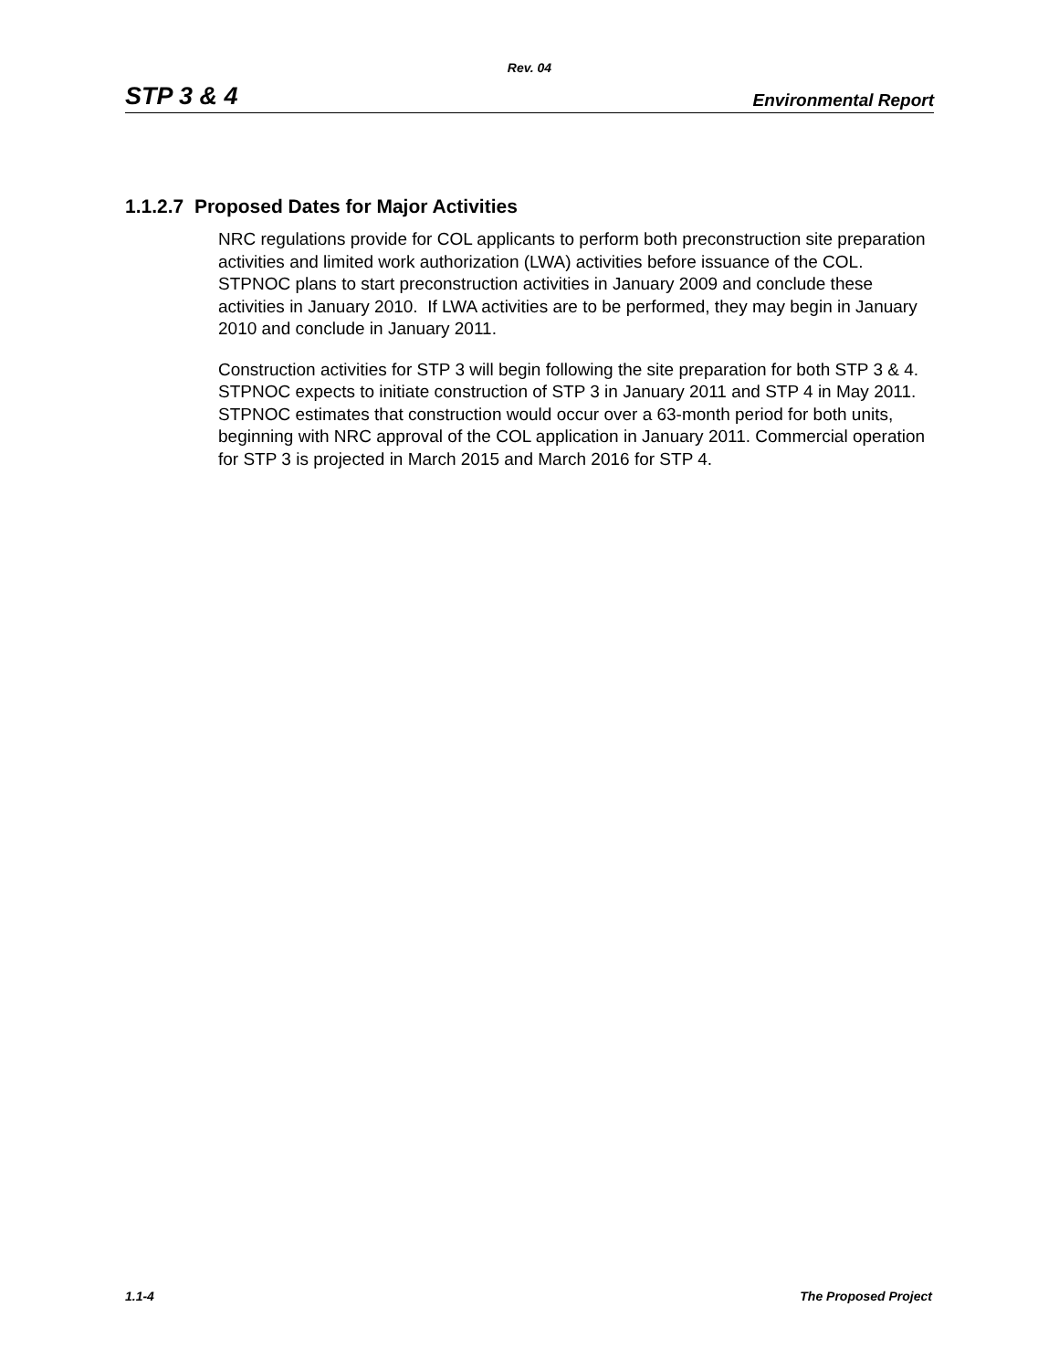Rev. 04
STP 3 & 4 Environmental Report
1.1.2.7 Proposed Dates for Major Activities
NRC regulations provide for COL applicants to perform both preconstruction site preparation activities and limited work authorization (LWA) activities before issuance of the COL. STPNOC plans to start preconstruction activities in January 2009 and conclude these activities in January 2010. If LWA activities are to be performed, they may begin in January 2010 and conclude in January 2011.
Construction activities for STP 3 will begin following the site preparation for both STP 3 & 4. STPNOC expects to initiate construction of STP 3 in January 2011 and STP 4 in May 2011. STPNOC estimates that construction would occur over a 63-month period for both units, beginning with NRC approval of the COL application in January 2011. Commercial operation for STP 3 is projected in March 2015 and March 2016 for STP 4.
1.1-4 The Proposed Project